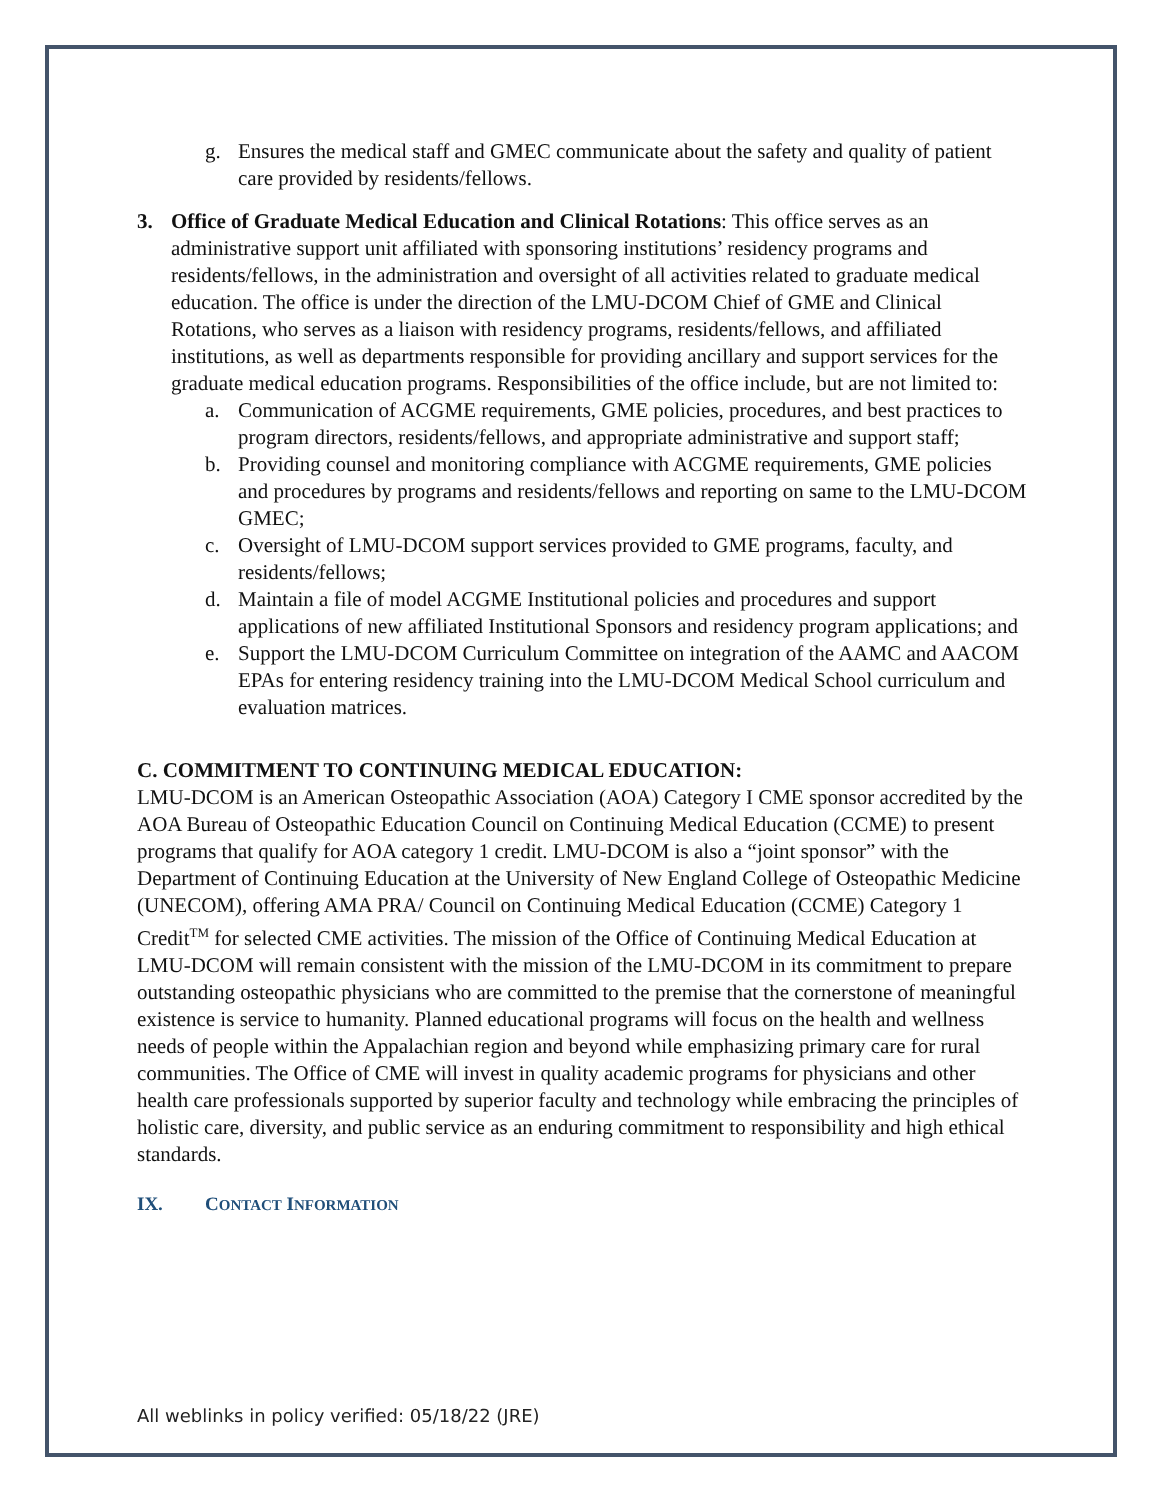g. Ensures the medical staff and GMEC communicate about the safety and quality of patient care provided by residents/fellows.
3. Office of Graduate Medical Education and Clinical Rotations: This office serves as an administrative support unit affiliated with sponsoring institutions’ residency programs and residents/fellows, in the administration and oversight of all activities related to graduate medical education. The office is under the direction of the LMU-DCOM Chief of GME and Clinical Rotations, who serves as a liaison with residency programs, residents/fellows, and affiliated institutions, as well as departments responsible for providing ancillary and support services for the graduate medical education programs. Responsibilities of the office include, but are not limited to:
a. Communication of ACGME requirements, GME policies, procedures, and best practices to program directors, residents/fellows, and appropriate administrative and support staff;
b. Providing counsel and monitoring compliance with ACGME requirements, GME policies and procedures by programs and residents/fellows and reporting on same to the LMU-DCOM GMEC;
c. Oversight of LMU-DCOM support services provided to GME programs, faculty, and residents/fellows;
d. Maintain a file of model ACGME Institutional policies and procedures and support applications of new affiliated Institutional Sponsors and residency program applications; and
e. Support the LMU-DCOM Curriculum Committee on integration of the AAMC and AACOM EPAs for entering residency training into the LMU-DCOM Medical School curriculum and evaluation matrices.
C. COMMITMENT TO CONTINUING MEDICAL EDUCATION:
LMU-DCOM is an American Osteopathic Association (AOA) Category I CME sponsor accredited by the AOA Bureau of Osteopathic Education Council on Continuing Medical Education (CCME) to present programs that qualify for AOA category 1 credit. LMU-DCOM is also a “joint sponsor” with the Department of Continuing Education at the University of New England College of Osteopathic Medicine (UNECOM), offering AMA PRA/ Council on Continuing Medical Education (CCME) Category 1 Credit<sup>TM</sup> for selected CME activities. The mission of the Office of Continuing Medical Education at LMU-DCOM will remain consistent with the mission of the LMU-DCOM in its commitment to prepare outstanding osteopathic physicians who are committed to the premise that the cornerstone of meaningful existence is service to humanity. Planned educational programs will focus on the health and wellness needs of people within the Appalachian region and beyond while emphasizing primary care for rural communities. The Office of CME will invest in quality academic programs for physicians and other health care professionals supported by superior faculty and technology while embracing the principles of holistic care, diversity, and public service as an enduring commitment to responsibility and high ethical standards.
IX. CONTACT INFORMATION
All weblinks in policy verified: 05/18/22 (JRE)